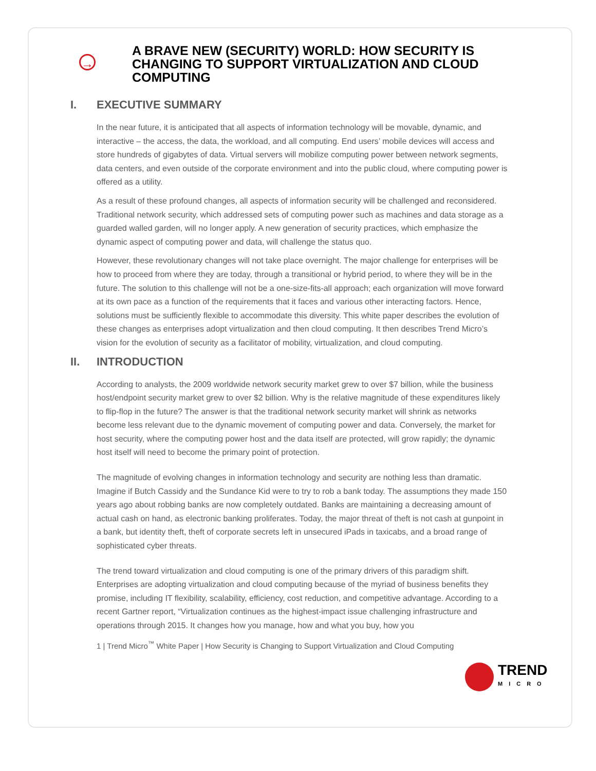→
A BRAVE NEW (SECURITY) WORLD: HOW SECURITY IS CHANGING TO SUPPORT VIRTUALIZATION AND CLOUD COMPUTING
I. EXECUTIVE SUMMARY
In the near future, it is anticipated that all aspects of information technology will be movable, dynamic, and interactive – the access, the data, the workload, and all computing. End users’ mobile devices will access and store hundreds of gigabytes of data. Virtual servers will mobilize computing power between network segments, data centers, and even outside of the corporate environment and into the public cloud, where computing power is offered as a utility.
As a result of these profound changes, all aspects of information security will be challenged and reconsidered. Traditional network security, which addressed sets of computing power such as machines and data storage as a guarded walled garden, will no longer apply. A new generation of security practices, which emphasize the dynamic aspect of computing power and data, will challenge the status quo.
However, these revolutionary changes will not take place overnight. The major challenge for enterprises will be how to proceed from where they are today, through a transitional or hybrid period, to where they will be in the future. The solution to this challenge will not be a one-size-fits-all approach; each organization will move forward at its own pace as a function of the requirements that it faces and various other interacting factors. Hence, solutions must be sufficiently flexible to accommodate this diversity. This white paper describes the evolution of these changes as enterprises adopt virtualization and then cloud computing. It then describes Trend Micro’s vision for the evolution of security as a facilitator of mobility, virtualization, and cloud computing.
II. INTRODUCTION
According to analysts, the 2009 worldwide network security market grew to over $7 billion, while the business host/endpoint security market grew to over $2 billion. Why is the relative magnitude of these expenditures likely to flip-flop in the future? The answer is that the traditional network security market will shrink as networks become less relevant due to the dynamic movement of computing power and data. Conversely, the market for host security, where the computing power host and the data itself are protected, will grow rapidly; the dynamic host itself will need to become the primary point of protection.
The magnitude of evolving changes in information technology and security are nothing less than dramatic. Imagine if Butch Cassidy and the Sundance Kid were to try to rob a bank today. The assumptions they made 150 years ago about robbing banks are now completely outdated. Banks are maintaining a decreasing amount of actual cash on hand, as electronic banking proliferates. Today, the major threat of theft is not cash at gunpoint in a bank, but identity theft, theft of corporate secrets left in unsecured iPads in taxicabs, and a broad range of sophisticated cyber threats.
The trend toward virtualization and cloud computing is one of the primary drivers of this paradigm shift. Enterprises are adopting virtualization and cloud computing because of the myriad of business benefits they promise, including IT flexibility, scalability, efficiency, cost reduction, and competitive advantage. According to a recent Gartner report, “Virtualization continues as the highest-impact issue challenging infrastructure and operations through 2015. It changes how you manage, how and what you buy, how you
1 | Trend Micro<sup>™</sup> White Paper | How Security is Changing to Support Virtualization and Cloud Computing
TREND
MICRO